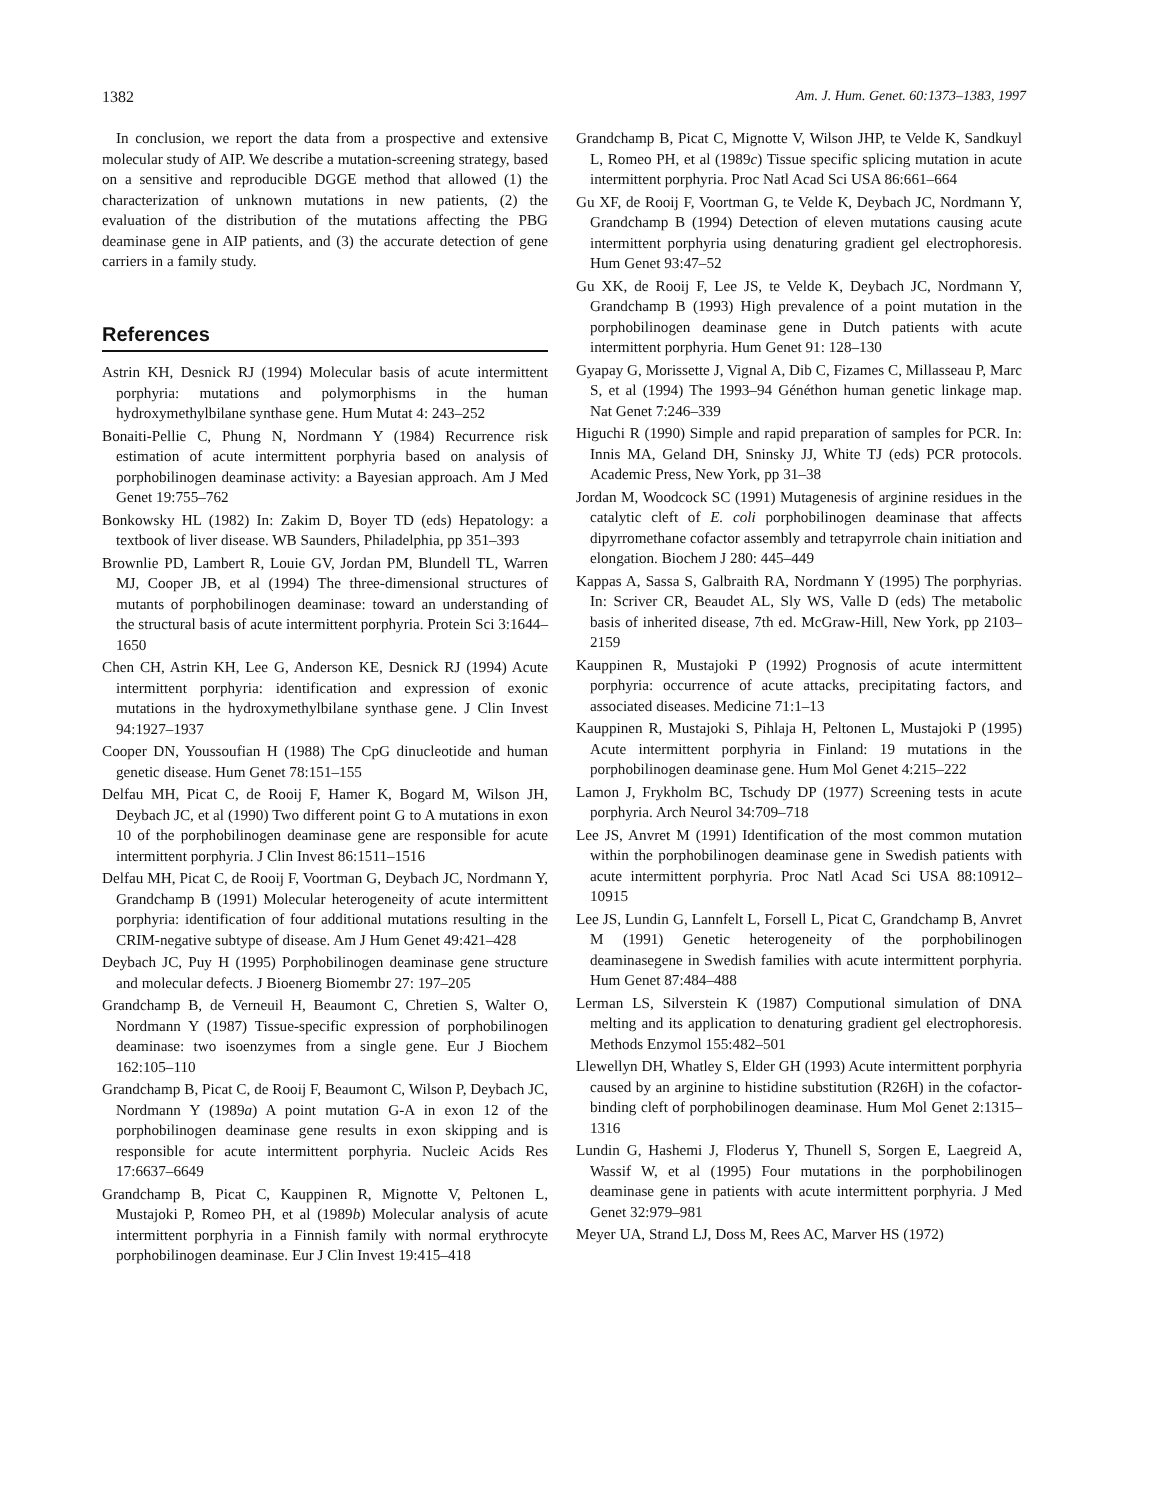1382 Am. J. Hum. Genet. 60:1373–1383, 1997
In conclusion, we report the data from a prospective and extensive molecular study of AIP. We describe a mutation-screening strategy, based on a sensitive and reproducible DGGE method that allowed (1) the characterization of unknown mutations in new patients, (2) the evaluation of the distribution of the mutations affecting the PBG deaminase gene in AIP patients, and (3) the accurate detection of gene carriers in a family study.
References
Astrin KH, Desnick RJ (1994) Molecular basis of acute intermittent porphyria: mutations and polymorphisms in the human hydroxymethylbilane synthase gene. Hum Mutat 4: 243–252
Bonaiti-Pellie C, Phung N, Nordmann Y (1984) Recurrence risk estimation of acute intermittent porphyria based on analysis of porphobilinogen deaminase activity: a Bayesian approach. Am J Med Genet 19:755–762
Bonkowsky HL (1982) In: Zakim D, Boyer TD (eds) Hepatology: a textbook of liver disease. WB Saunders, Philadelphia, pp 351–393
Brownlie PD, Lambert R, Louie GV, Jordan PM, Blundell TL, Warren MJ, Cooper JB, et al (1994) The three-dimensional structures of mutants of porphobilinogen deaminase: toward an understanding of the structural basis of acute intermittent porphyria. Protein Sci 3:1644–1650
Chen CH, Astrin KH, Lee G, Anderson KE, Desnick RJ (1994) Acute intermittent porphyria: identification and expression of exonic mutations in the hydroxymethylbilane synthase gene. J Clin Invest 94:1927–1937
Cooper DN, Youssoufian H (1988) The CpG dinucleotide and human genetic disease. Hum Genet 78:151–155
Delfau MH, Picat C, de Rooij F, Hamer K, Bogard M, Wilson JH, Deybach JC, et al (1990) Two different point G to A mutations in exon 10 of the porphobilinogen deaminase gene are responsible for acute intermittent porphyria. J Clin Invest 86:1511–1516
Delfau MH, Picat C, de Rooij F, Voortman G, Deybach JC, Nordmann Y, Grandchamp B (1991) Molecular heterogeneity of acute intermittent porphyria: identification of four additional mutations resulting in the CRIM-negative subtype of disease. Am J Hum Genet 49:421–428
Deybach JC, Puy H (1995) Porphobilinogen deaminase gene structure and molecular defects. J Bioenerg Biomembr 27: 197–205
Grandchamp B, de Verneuil H, Beaumont C, Chretien S, Walter O, Nordmann Y (1987) Tissue-specific expression of porphobilinogen deaminase: two isoenzymes from a single gene. Eur J Biochem 162:105–110
Grandchamp B, Picat C, de Rooij F, Beaumont C, Wilson P, Deybach JC, Nordmann Y (1989a) A point mutation G-A in exon 12 of the porphobilinogen deaminase gene results in exon skipping and is responsible for acute intermittent porphyria. Nucleic Acids Res 17:6637–6649
Grandchamp B, Picat C, Kauppinen R, Mignotte V, Peltonen L, Mustajoki P, Romeo PH, et al (1989b) Molecular analysis of acute intermittent porphyria in a Finnish family with normal erythrocyte porphobilinogen deaminase. Eur J Clin Invest 19:415–418
Grandchamp B, Picat C, Mignotte V, Wilson JHP, te Velde K, Sandkuyl L, Romeo PH, et al (1989c) Tissue specific splicing mutation in acute intermittent porphyria. Proc Natl Acad Sci USA 86:661–664
Gu XF, de Rooij F, Voortman G, te Velde K, Deybach JC, Nordmann Y, Grandchamp B (1994) Detection of eleven mutations causing acute intermittent porphyria using denaturing gradient gel electrophoresis. Hum Genet 93:47–52
Gu XK, de Rooij F, Lee JS, te Velde K, Deybach JC, Nordmann Y, Grandchamp B (1993) High prevalence of a point mutation in the porphobilinogen deaminase gene in Dutch patients with acute intermittent porphyria. Hum Genet 91: 128–130
Gyapay G, Morissette J, Vignal A, Dib C, Fizames C, Millasseau P, Marc S, et al (1994) The 1993–94 Généthon human genetic linkage map. Nat Genet 7:246–339
Higuchi R (1990) Simple and rapid preparation of samples for PCR. In: Innis MA, Geland DH, Sninsky JJ, White TJ (eds) PCR protocols. Academic Press, New York, pp 31–38
Jordan M, Woodcock SC (1991) Mutagenesis of arginine residues in the catalytic cleft of E. coli porphobilinogen deaminase that affects dipyrromethane cofactor assembly and tetrapyrrole chain initiation and elongation. Biochem J 280: 445–449
Kappas A, Sassa S, Galbraith RA, Nordmann Y (1995) The porphyrias. In: Scriver CR, Beaudet AL, Sly WS, Valle D (eds) The metabolic basis of inherited disease, 7th ed. McGraw-Hill, New York, pp 2103–2159
Kauppinen R, Mustajoki P (1992) Prognosis of acute intermittent porphyria: occurrence of acute attacks, precipitating factors, and associated diseases. Medicine 71:1–13
Kauppinen R, Mustajoki S, Pihlaja H, Peltonen L, Mustajoki P (1995) Acute intermittent porphyria in Finland: 19 mutations in the porphobilinogen deaminase gene. Hum Mol Genet 4:215–222
Lamon J, Frykholm BC, Tschudy DP (1977) Screening tests in acute porphyria. Arch Neurol 34:709–718
Lee JS, Anvret M (1991) Identification of the most common mutation within the porphobilinogen deaminase gene in Swedish patients with acute intermittent porphyria. Proc Natl Acad Sci USA 88:10912–10915
Lee JS, Lundin G, Lannfelt L, Forsell L, Picat C, Grandchamp B, Anvret M (1991) Genetic heterogeneity of the porphobilinogen deaminasegene in Swedish families with acute intermittent porphyria. Hum Genet 87:484–488
Lerman LS, Silverstein K (1987) Computional simulation of DNA melting and its application to denaturing gradient gel electrophoresis. Methods Enzymol 155:482–501
Llewellyn DH, Whatley S, Elder GH (1993) Acute intermittent porphyria caused by an arginine to histidine substitution (R26H) in the cofactor-binding cleft of porphobilinogen deaminase. Hum Mol Genet 2:1315–1316
Lundin G, Hashemi J, Floderus Y, Thunell S, Sorgen E, Laegreid A, Wassif W, et al (1995) Four mutations in the porphobilinogen deaminase gene in patients with acute intermittent porphyria. J Med Genet 32:979–981
Meyer UA, Strand LJ, Doss M, Rees AC, Marver HS (1972)